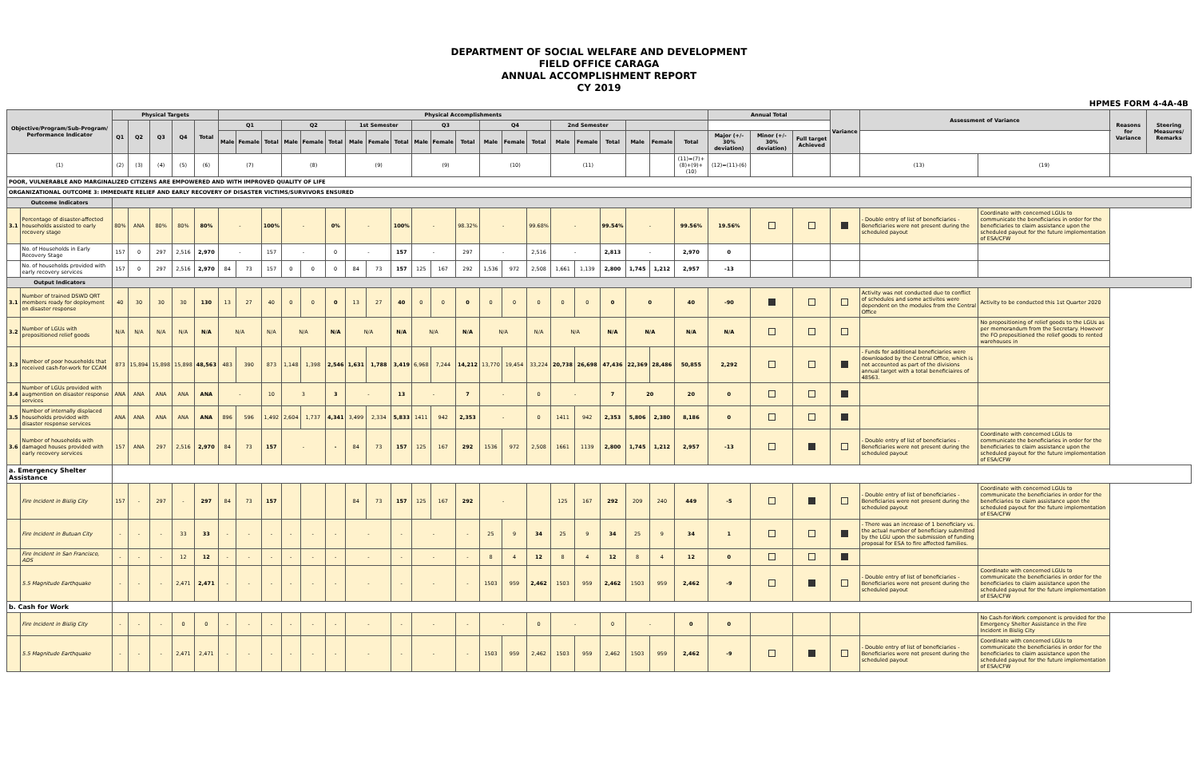DEPARTMENT OF SOCIAL WELFARE AND DEVELOPMENT
FIELD OFFICE CARAGA
ANNUAL ACCOMPLISHMENT REPORT
CY 2019
HPMES FORM 4-4A-4B
| Objective/Program/Sub-Program/ Performance Indicator | | Physical Targets | | | | | Physical Accomplishments | | | | | | | | | | | | | | | | | | | | | Annual Total | | | Variance | Assessment of Variance | | Reasons for Variance | Steering Measures/ Remarks |
| --- | --- | --- | --- | --- | --- | --- | --- | --- | --- | --- | --- | --- | --- | --- | --- | --- | --- | --- | --- | --- | --- | --- | --- | --- | --- | --- | --- | --- | --- | --- | --- | --- | --- | --- | --- |
| | | Q1 | Q2 | Q3 | Q4 | Total | Q1 | | | Q2 | | | 1st Semester | | | Q3 | | | Q4 | | | 2nd Semester | | | | | | | | | | | | | |
| | | | | | | | Male | Female | Total | Male | Female | Total | Male | Female | Total | Male | Female | Total | Male | Female | Total | Male | Female | Total | Male | Female | Total | Major (+/- 30% deviation) | Minor (+/- 30% deviation) | Full target Achieved | | | | | |
| (1) | | (2) | (3) | (4) | (5) | (6) | (7) | | | (8) | | | (9) | | | (9) | | | (10) | | | (11) | | | | | (11)=(7)+(8)+(9)+(10) | (12)=(11)-(6) | | | | (13) | (19) | | |
| POOR, VULNERABLE AND MARGINALIZED CITIZENS ARE EMPOWERED AND WITH IMPROVED QUALITY OF LIFE | | | | | | | | | | | | | | | | | | | | | | | | | | | | | | | | | | | |
| ORGANIZATIONAL OUTCOME 3: IMMEDIATE RELIEF AND EARLY RECOVERY OF DISASTER VICTIMS/SURVIVORS ENSURED | | | | | | | | | | | | | | | | | | | | | | | | | | | | | | | | | | | |
| Outcome Indicators | | | | | | | | | | | | | | | | | | | | | | | | | | | | | | | | | | | |
| 3.1 | Percentage of disaster-affected households assisted to early recovery stage | 80% | ANA | 80% | 80% | 80% | - | | 100% | - | | 0% | - | | 100% | - | | 98.32% | - | | 99.68% | - | | 99.54% | - | | 99.56% | 19.56% | | | | - Double entry of list of beneficiaries - Beneficiaries were not present during the scheduled payout | Coordinate with concerned LGUs to communicate the beneficiaries in order for the beneficiaries to claim assistance upon the scheduled payout for the future implementation of ESA/CFW | | |
| | No. of Households in Early Recovery Stage | 157 | 0 | 297 | 2,516 | 2,970 | - | | 157 | - | | 0 | - | | 157 | - | | 297 | - | | 2,516 | - | | 2,813 | - | | 2,970 | 0 | | | | | | | |
| | No. of households provided with early recovery services | 157 | 0 | 297 | 2,516 | 2,970 | 84 | 73 | 157 | 0 | 0 | 0 | 84 | 73 | 157 | 125 | 167 | 292 | 1,536 | 972 | 2,508 | 1,661 | 1,139 | 2,800 | 1,745 | 1,212 | 2,957 | -13 | | | | | | | |
| Output Indicators | | | | | | | | | | | | | | | | | | | | | | | | | | | | | | | | | | | |
| 3.1 | Number of trained DSWD QRT members ready for deployment on disaster response | 40 | 30 | 30 | 30 | 130 | 13 | 27 | 40 | 0 | 0 | 0 | 13 | 27 | 40 | 0 | 0 | 0 | 0 | 0 | 0 | 0 | 0 | 0 | 0 | | 40 | -90 | | | | Activity was not conducted due to conflict of schedules and some activites were dependent on the modules from the Central Office | Activity to be conducted this 1st Quarter 2020 | | |
| 3.2 | Number of LGUs with prepositioned relief goods | N/A | N/A | N/A | N/A | N/A | N/A | | N/A | N/A | | N/A | N/A | | N/A | N/A | | N/A | N/A | | N/A | N/A | | N/A | N/A | | N/A | N/A | | | | | No prepositioning of relief goods to the LGUs as per memorandum from the Secretary. However the FO prepositioned the relief goods to rented warehouses in | | |
| 3.3 | Number of poor households that received cash-for-work for CCAM | 873 | 15,894 | 15,898 | 15,898 | 48,563 | 483 | 390 | 873 | 1,148 | 1,398 | 2,546 | 1,631 | 1,788 | 3,419 | 6,968 | 7,244 | 14,212 | 13,770 | 19,454 | 33,224 | 20,738 | 26,698 | 47,436 | 22,369 | 28,486 | 50,855 | 2,292 | | | | - Funds for additional beneficiaries were downloaded by the Central Office, which is not accounted as part of the divisions annual target with a total beneficiaires of 48563. | | | |
| 3.4 | Number of LGUs provided with augmention on disaster response services | ANA | ANA | ANA | ANA | ANA | - | | 10 | 3 | | 3 | - | | 13 | - | | 7 | - | | 0 | - | | 7 | 20 | | 20 | 0 | | | | | | | |
| 3.5 | Number of internally displaced households provided with disaster response services | ANA | ANA | ANA | ANA | ANA | 896 | 596 | 1,492 | 2,604 | 1,737 | 4,341 | 3,499 | 2,334 | 5,833 | 1411 | 942 | 2,353 | - | | 0 | 1411 | 942 | 2,353 | 5,806 | 2,380 | 8,186 | 0 | | | | | | | |
| 3.6 | Number of households with damaged houses provided with early recovery services | 157 | ANA | 297 | 2,516 | 2,970 | 84 | 73 | 157 | - | | - | 84 | 73 | 157 | 125 | 167 | 292 | 1536 | 972 | 2,508 | 1661 | 1139 | 2,800 | 1,745 | 1,212 | 2,957 | -13 | | | | - Double entry of list of beneficiaries - Beneficiaries were not present during the scheduled payout | Coordinate with concerned LGUs to communicate the beneficiaries in order for the beneficiaries to claim assistance upon the scheduled payout for the future implementation of ESA/CFW | | |
| a. Emergency Shelter Assistance | | | | | | | | | | | | | | | | | | | | | | | | | | | | | | | | | | | |
| | Fire Incident in Bislig City | 157 | - | 297 | - | 297 | 84 | 73 | 157 | | | | 84 | 73 | 157 | 125 | 167 | 292 | - | | | 125 | 167 | 292 | 209 | 240 | 449 | -5 | | | | - Double entry of list of beneficiaries - Beneficiaries were not present during the scheduled payout | Coordinate with concerned LGUs to communicate the beneficiaries in order for the beneficiaries to claim assistance upon the scheduled payout for the future implementation of ESA/CFW | | |
| | Fire Incident in Butuan City | - | - | - | 33 | 33 | - | - | - | - | - | - | - | | - | - | | - | 25 | 9 | 34 | 25 | 9 | 34 | 25 | 9 | 34 | 1 | | | | - There was an increase of 1 beneficiary vs. the actual number of beneficiary submitted by the LGU upon the submission of funding proposal for ESA to fire affected families. | | | |
| | Fire Incident in San Francisco, ADS | - | - | - | 12 | 12 | - | - | - | - | - | - | - | | - | - | | - | 8 | 4 | 12 | 8 | 4 | 12 | 8 | 4 | 12 | 0 | | | | | | | |
| | 5.5 Magnitude Earthquake | - | - | - | 2,471 | 2,471 | - | - | - | - | - | - | - | | - | - | | - | 1503 | 959 | 2,462 | 1503 | 959 | 2,462 | 1503 | 959 | 2,462 | -9 | | | | - Double entry of list of beneficiaries - Beneficiaries were not present during the scheduled payout | Coordinate with concerned LGUs to communicate the beneficiaries in order for the beneficiaries to claim assistance upon the scheduled payout for the future implementation of ESA/CFW | | |
| b. Cash for Work | | | | | | | | | | | | | | | | | | | | | | | | | | | | | | | | | | | |
| | Fire Incident in Bislig City | - | - | - | 0 | 0 | - | - | - | - | - | - | - | | - | - | | - | - | | 0 | - | | 0 | - | | 0 | 0 | | | | | No Cash-for-Work component is provided for the Emergency Shelter Assistance in the Fire Incident in Bislig City | | |
| | 5.5 Magnitude Earthquake | - | - | - | 2,471 | 2,471 | - | - | - | - | - | - | - | | - | - | | - | 1503 | 959 | 2,462 | 1503 | 959 | 2,462 | 1503 | 959 | 2,462 | -9 | | | | - Double entry of list of beneficiaries - Beneficiaries were not present during the scheduled payout | Coordinate with concerned LGUs to communicate the beneficiaries in order for the beneficiaries to claim assistance upon the scheduled payout for the future implementation of ESA/CFW | | |